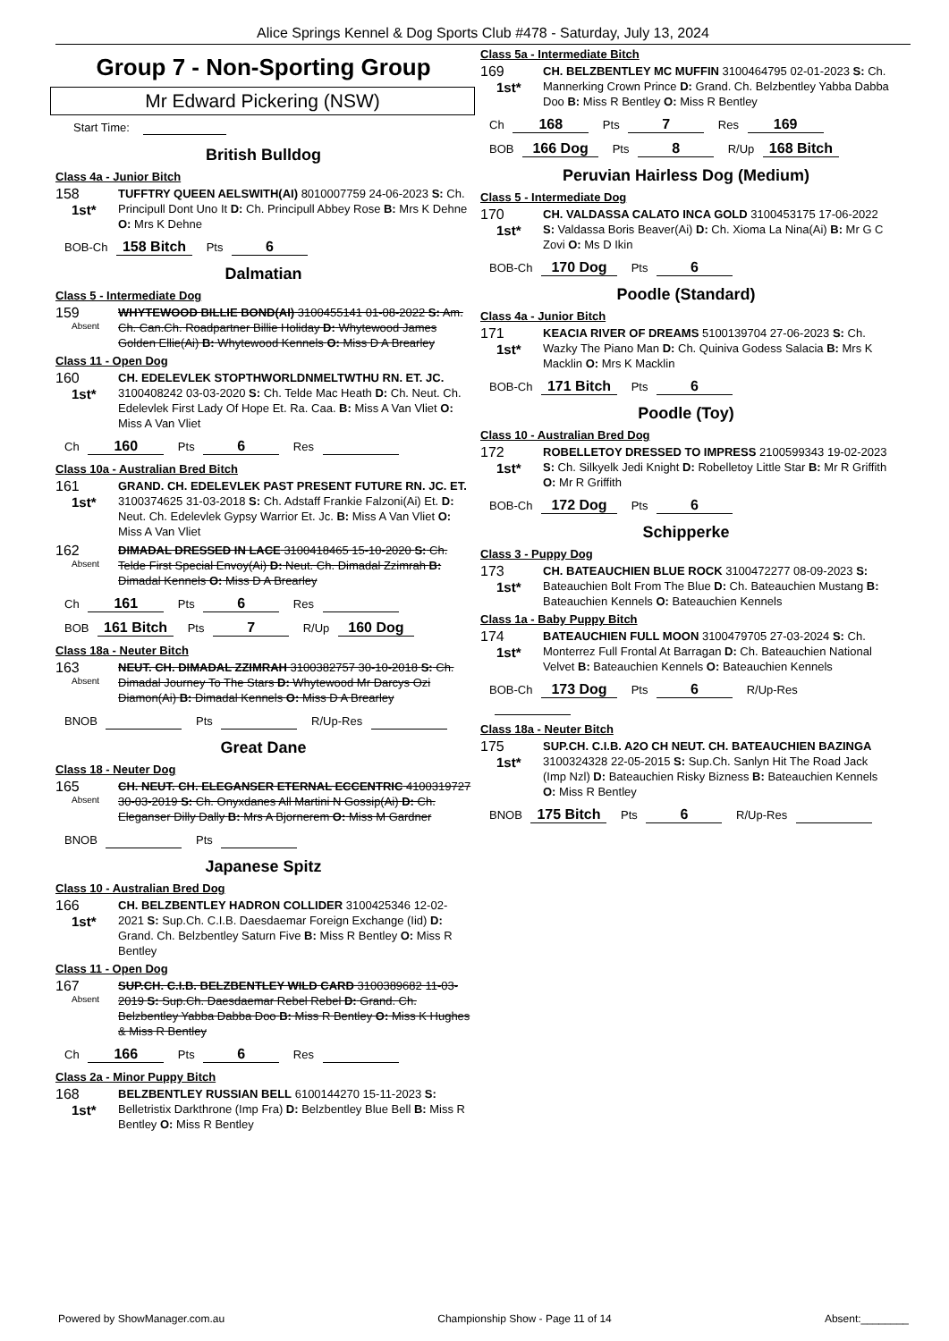Alice Springs Kennel & Dog Sports Club #478 - Saturday, July 13, 2024
Group 7 - Non-Sporting Group
Mr Edward Pickering (NSW)
Start Time:
British Bulldog
Class 4a - Junior Bitch
158
1st*
TUFFTRY QUEEN AELSWITH(AI) 8010007759 24-06-2023 S: Ch. Principull Dont Uno It D: Ch. Principull Abbey Rose B: Mrs K Dehne O: Mrs K Dehne
BOB-Ch 158 Bitch Pts 6
Dalmatian
Class 5 - Intermediate Dog
159
Absent
WHYTEWOOD BILLIE BOND(AI) 3100455141 01-08-2022 S: Am. Ch. Can.Ch. Roadpartner Billie Holiday D: Whytewood James Golden Ellie(Ai) B: Whytewood Kennels O: Miss D A Brearley
Class 11 - Open Dog
160
1st*
CH. EDELEVLEK STOPTHWORLDNMELTWTHU RN. ET. JC. 3100408242 03-03-2020 S: Ch. Telde Mac Heath D: Ch. Neut. Ch. Edelevlek First Lady Of Hope Et. Ra. Caa. B: Miss A Van Vliet O: Miss A Van Vliet
Ch 160 Pts 6 Res
Class 10a - Australian Bred Bitch
161
1st*
GRAND. CH. EDELEVLEK PAST PRESENT FUTURE RN. JC. ET. 3100374625 31-03-2018 S: Ch. Adstaff Frankie Falzoni(Ai) Et. D: Neut. Ch. Edelevlek Gypsy Warrior Et. Jc. B: Miss A Van Vliet O: Miss A Van Vliet
162
Absent
DIMADAL DRESSED IN LACE 3100418465 15-10-2020 S: Ch. Telde First Special Envoy(Ai) D: Neut. Ch. Dimadal Zzimrah B: Dimadal Kennels O: Miss D A Brearley
Ch 161 Pts 6 Res
BOB 161 Bitch Pts 7 R/Up 160 Dog
Class 18a - Neuter Bitch
163
Absent
NEUT. CH. DIMADAL ZZIMRAH 3100382757 30-10-2018 S: Ch. Dimadal Journey To The Stars D: Whytewood Mr Darcys Ozi Diamon(Ai) B: Dimadal Kennels O: Miss D A Brearley
BNOB Pts R/Up-Res
Great Dane
Class 18 - Neuter Dog
165
Absent
CH. NEUT. CH. ELEGANSER ETERNAL ECCENTRIC 4100319727 30-03-2019 S: Ch. Onyxdanes All Martini N Gossip(Ai) D: Ch. Eleganser Dilly Dally B: Mrs A Bjornerem O: Miss M Gardner
BNOB Pts
Japanese Spitz
Class 10 - Australian Bred Dog
166
1st*
CH. BELZBENTLEY HADRON COLLIDER 3100425346 12-02-2021 S: Sup.Ch. C.I.B. Daesdaemar Foreign Exchange (Iid) D: Grand. Ch. Belzbentley Saturn Five B: Miss R Bentley O: Miss R Bentley
Class 11 - Open Dog
167
Absent
SUP.CH. C.I.B. BELZBENTLEY WILD CARD 3100389682 11-03-2019 S: Sup.Ch. Daesdaemar Rebel Rebel D: Grand. Ch. Belzbentley Yabba Dabba Doo B: Miss R Bentley O: Miss K Hughes & Miss R Bentley
Ch 166 Pts 6 Res
Class 2a - Minor Puppy Bitch
168
1st*
BELZBENTLEY RUSSIAN BELL 6100144270 15-11-2023 S: Belletristix Darkthrone (Imp Fra) D: Belzbentley Blue Bell B: Miss R Bentley O: Miss R Bentley
Class 5a - Intermediate Bitch
169
1st*
CH. BELZBENTLEY MC MUFFIN 3100464795 02-01-2023 S: Ch. Mannerking Crown Prince D: Grand. Ch. Belzbentley Yabba Dabba Doo B: Miss R Bentley O: Miss R Bentley
Ch 168 Pts 7 Res 169
BOB 166 Dog Pts 8 R/Up 168 Bitch
Peruvian Hairless Dog (Medium)
Class 5 - Intermediate Dog
170
1st*
CH. VALDASSA CALATO INCA GOLD 3100453175 17-06-2022 S: Valdassa Boris Beaver(Ai) D: Ch. Xioma La Nina(Ai) B: Mr G C Zovi O: Ms D Ikin
BOB-Ch 170 Dog Pts 6
Poodle (Standard)
Class 4a - Junior Bitch
171
1st*
KEACIA RIVER OF DREAMS 5100139704 27-06-2023 S: Ch. Wazky The Piano Man D: Ch. Quiniva Godess Salacia B: Mrs K Macklin O: Mrs K Macklin
BOB-Ch 171 Bitch Pts 6
Poodle (Toy)
Class 10 - Australian Bred Dog
172
1st*
ROBELLETOY DRESSED TO IMPRESS 2100599343 19-02-2023 S: Ch. Silkyelk Jedi Knight D: Robelletoy Little Star B: Mr R Griffith O: Mr R Griffith
BOB-Ch 172 Dog Pts 6
Schipperke
Class 3 - Puppy Dog
173
1st*
CH. BATEAUCHIEN BLUE ROCK 3100472277 08-09-2023 S: Bateauchien Bolt From The Blue D: Ch. Bateauchien Mustang B: Bateauchien Kennels O: Bateauchien Kennels
Class 1a - Baby Puppy Bitch
174
1st*
BATEAUCHIEN FULL MOON 3100479705 27-03-2024 S: Ch. Monterrez Full Frontal At Barragan D: Ch. Bateauchien National Velvet B: Bateauchien Kennels O: Bateauchien Kennels
BOB-Ch 173 Dog Pts 6 R/Up-Res
Class 18a - Neuter Bitch
175
1st*
SUP.CH. C.I.B. A2O CH NEUT. CH. BATEAUCHIEN BAZINGA 3100324328 22-05-2015 S: Sup.Ch. Sanlyn Hit The Road Jack (Imp Nzl) D: Bateauchien Risky Bizness B: Bateauchien Kennels O: Miss R Bentley
BNOB 175 Bitch Pts 6 R/Up-Res
Powered by ShowManager.com.au Championship Show - Page 11 of 14 Absent:________